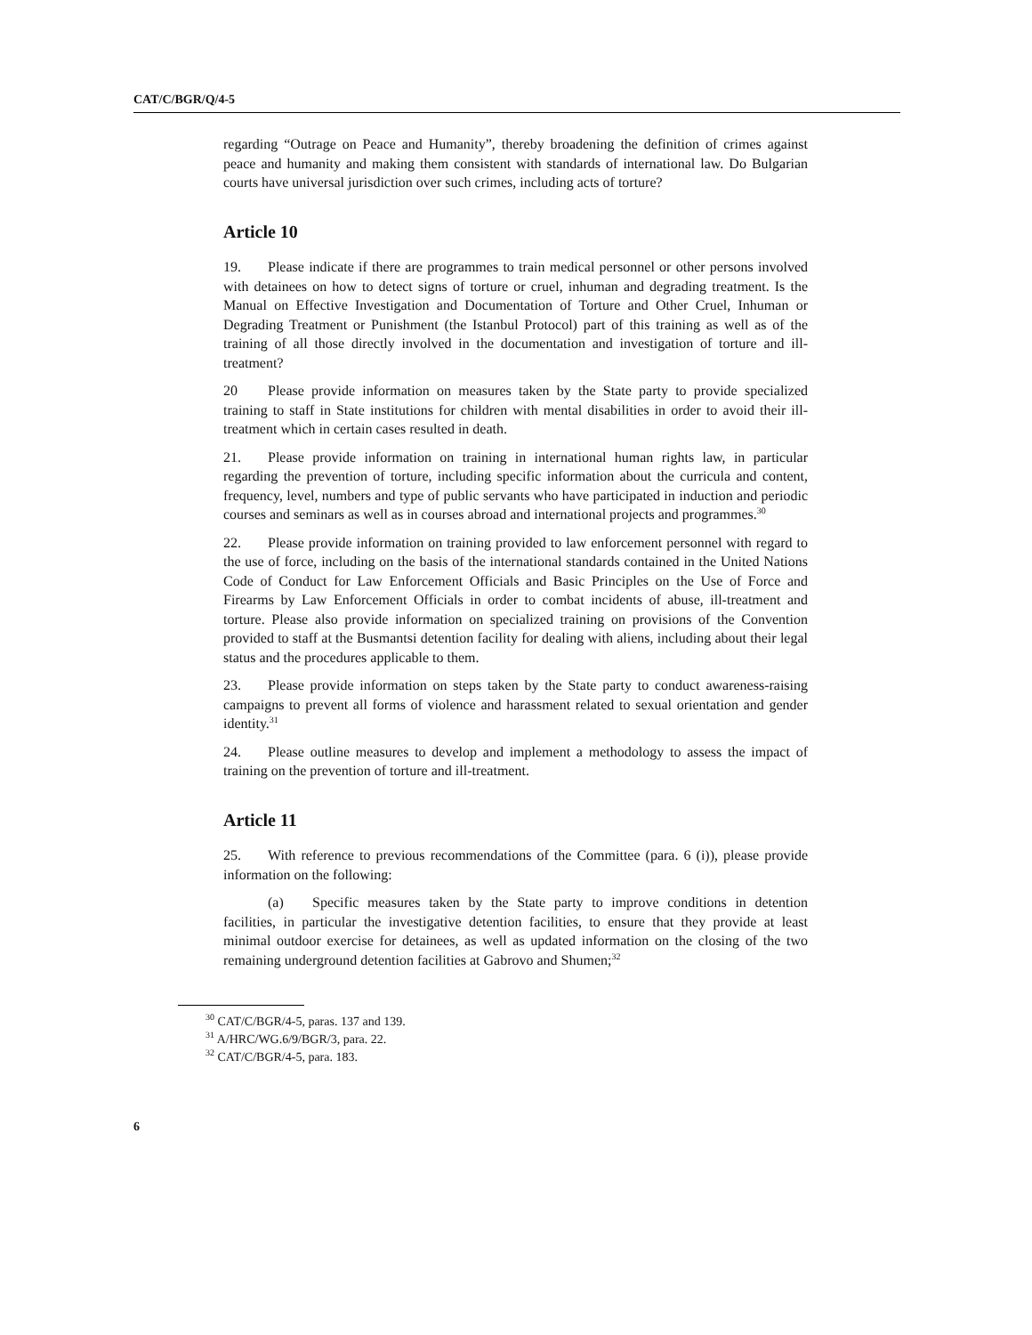CAT/C/BGR/Q/4-5
regarding “Outrage on Peace and Humanity”, thereby broadening the definition of crimes against peace and humanity and making them consistent with standards of international law. Do Bulgarian courts have universal jurisdiction over such crimes, including acts of torture?
Article 10
19. Please indicate if there are programmes to train medical personnel or other persons involved with detainees on how to detect signs of torture or cruel, inhuman and degrading treatment. Is the Manual on Effective Investigation and Documentation of Torture and Other Cruel, Inhuman or Degrading Treatment or Punishment (the Istanbul Protocol) part of this training as well as of the training of all those directly involved in the documentation and investigation of torture and ill-treatment?
20 Please provide information on measures taken by the State party to provide specialized training to staff in State institutions for children with mental disabilities in order to avoid their ill-treatment which in certain cases resulted in death.
21. Please provide information on training in international human rights law, in particular regarding the prevention of torture, including specific information about the curricula and content, frequency, level, numbers and type of public servants who have participated in induction and periodic courses and seminars as well as in courses abroad and international projects and programmes.<sup>30</sup>
22. Please provide information on training provided to law enforcement personnel with regard to the use of force, including on the basis of the international standards contained in the United Nations Code of Conduct for Law Enforcement Officials and Basic Principles on the Use of Force and Firearms by Law Enforcement Officials in order to combat incidents of abuse, ill-treatment and torture. Please also provide information on specialized training on provisions of the Convention provided to staff at the Busmantsi detention facility for dealing with aliens, including about their legal status and the procedures applicable to them.
23. Please provide information on steps taken by the State party to conduct awareness-raising campaigns to prevent all forms of violence and harassment related to sexual orientation and gender identity.<sup>31</sup>
24. Please outline measures to develop and implement a methodology to assess the impact of training on the prevention of torture and ill-treatment.
Article 11
25. With reference to previous recommendations of the Committee (para. 6 (i)), please provide information on the following:
(a) Specific measures taken by the State party to improve conditions in detention facilities, in particular the investigative detention facilities, to ensure that they provide at least minimal outdoor exercise for detainees, as well as updated information on the closing of the two remaining underground detention facilities at Gabrovo and Shumen;<sup>32</sup>
<sup>30</sup> CAT/C/BGR/4-5, paras. 137 and 139.
<sup>31</sup> A/HRC/WG.6/9/BGR/3, para. 22.
<sup>32</sup> CAT/C/BGR/4-5, para. 183.
6